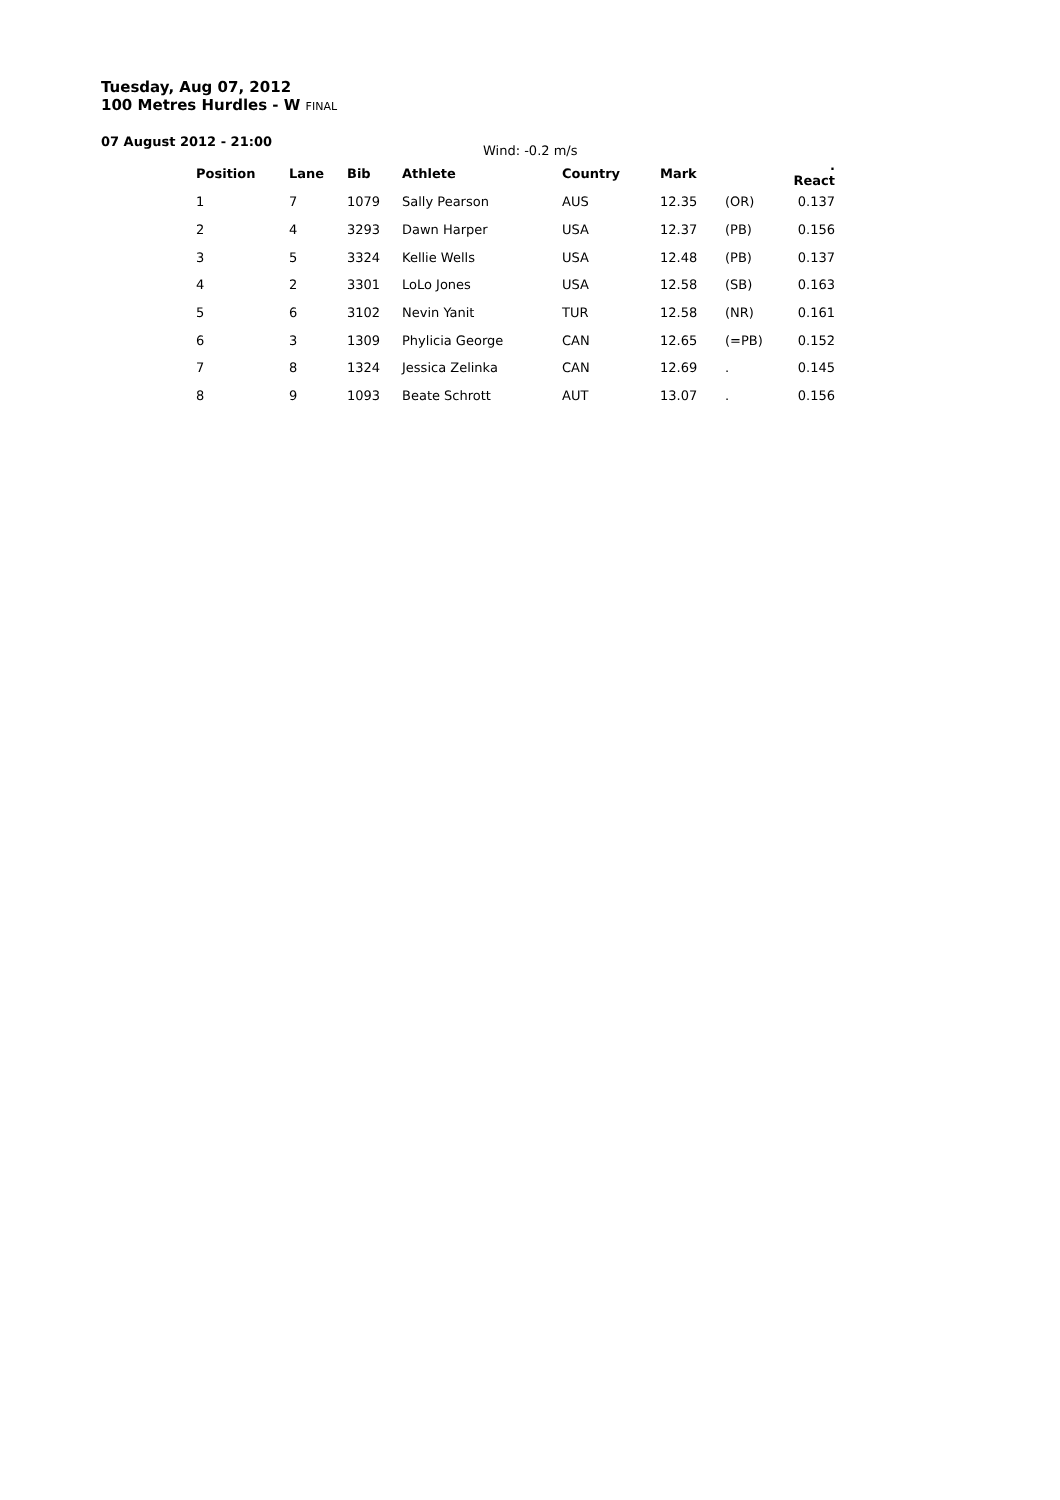Tuesday, Aug 07, 2012
100 Metres Hurdles - W FINAL
07 August 2012 - 21:00
Wind: -0.2 m/s
| Position | Lane | Bib | Athlete | Country | Mark | | . React |
| --- | --- | --- | --- | --- | --- | --- | --- |
| 1 | 7 | 1079 | Sally Pearson | AUS | 12.35 | (OR) | 0.137 |
| 2 | 4 | 3293 | Dawn Harper | USA | 12.37 | (PB) | 0.156 |
| 3 | 5 | 3324 | Kellie Wells | USA | 12.48 | (PB) | 0.137 |
| 4 | 2 | 3301 | LoLo Jones | USA | 12.58 | (SB) | 0.163 |
| 5 | 6 | 3102 | Nevin Yanit | TUR | 12.58 | (NR) | 0.161 |
| 6 | 3 | 1309 | Phylicia George | CAN | 12.65 | (=PB) | 0.152 |
| 7 | 8 | 1324 | Jessica Zelinka | CAN | 12.69 | . | 0.145 |
| 8 | 9 | 1093 | Beate Schrott | AUT | 13.07 | . | 0.156 |